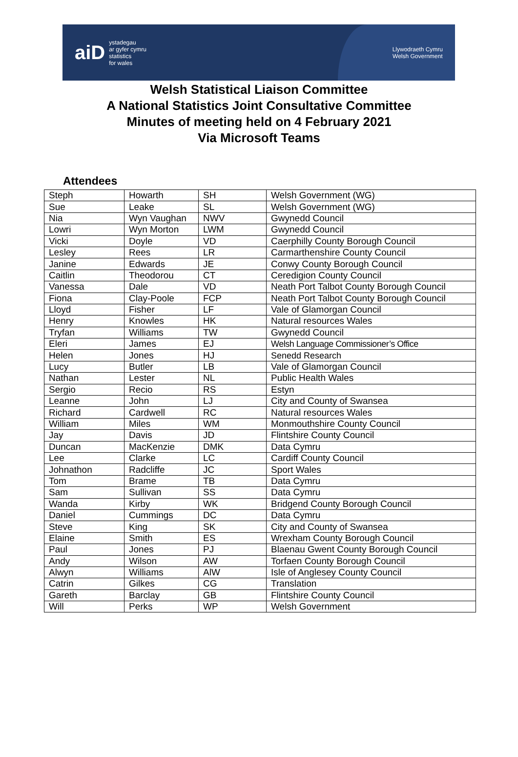aiD ystadegau
ar gyfer cymru
statistics
for wales
Llywodraeth Cymru
Welsh Government
Welsh Statistical Liaison Committee
A National Statistics Joint Consultative Committee
Minutes of meeting held on 4 February 2021
Via Microsoft Teams
Attendees
| Steph | Howarth | SH | Welsh Government (WG) |
| Sue | Leake | SL | Welsh Government (WG) |
| Nia | Wyn Vaughan | NWV | Gwynedd Council |
| Lowri | Wyn Morton | LWM | Gwynedd Council |
| Vicki | Doyle | VD | Caerphilly County Borough Council |
| Lesley | Rees | LR | Carmarthenshire County Council |
| Janine | Edwards | JE | Conwy County Borough Council |
| Caitlin | Theodorou | CT | Ceredigion County Council |
| Vanessa | Dale | VD | Neath Port Talbot County Borough Council |
| Fiona | Clay-Poole | FCP | Neath Port Talbot County Borough Council |
| Lloyd | Fisher | LF | Vale of Glamorgan Council |
| Henry | Knowles | HK | Natural resources Wales |
| Tryfan | Williams | TW | Gwynedd Council |
| Eleri | James | EJ | Welsh Language Commissioner’s Office |
| Helen | Jones | HJ | Senedd Research |
| Lucy | Butler | LB | Vale of Glamorgan Council |
| Nathan | Lester | NL | Public Health Wales |
| Sergio | Recio | RS | Estyn |
| Leanne | John | LJ | City and County of Swansea |
| Richard | Cardwell | RC | Natural resources Wales |
| William | Miles | WM | Monmouthshire County Council |
| Jay | Davis | JD | Flintshire County Council |
| Duncan | MacKenzie | DMK | Data Cymru |
| Lee | Clarke | LC | Cardiff County Council |
| Johnathon | Radcliffe | JC | Sport Wales |
| Tom | Brame | TB | Data Cymru |
| Sam | Sullivan | SS | Data Cymru |
| Wanda | Kirby | WK | Bridgend County Borough Council |
| Daniel | Cummings | DC | Data Cymru |
| Steve | King | SK | City and County of Swansea |
| Elaine | Smith | ES | Wrexham County Borough Council |
| Paul | Jones | PJ | Blaenau Gwent County Borough Council |
| Andy | Wilson | AW | Torfaen County Borough Council |
| Alwyn | Williams | AlW | Isle of Anglesey County Council |
| Catrin | Gilkes | CG | Translation |
| Gareth | Barclay | GB | Flintshire County Council |
| Will | Perks | WP | Welsh Government |